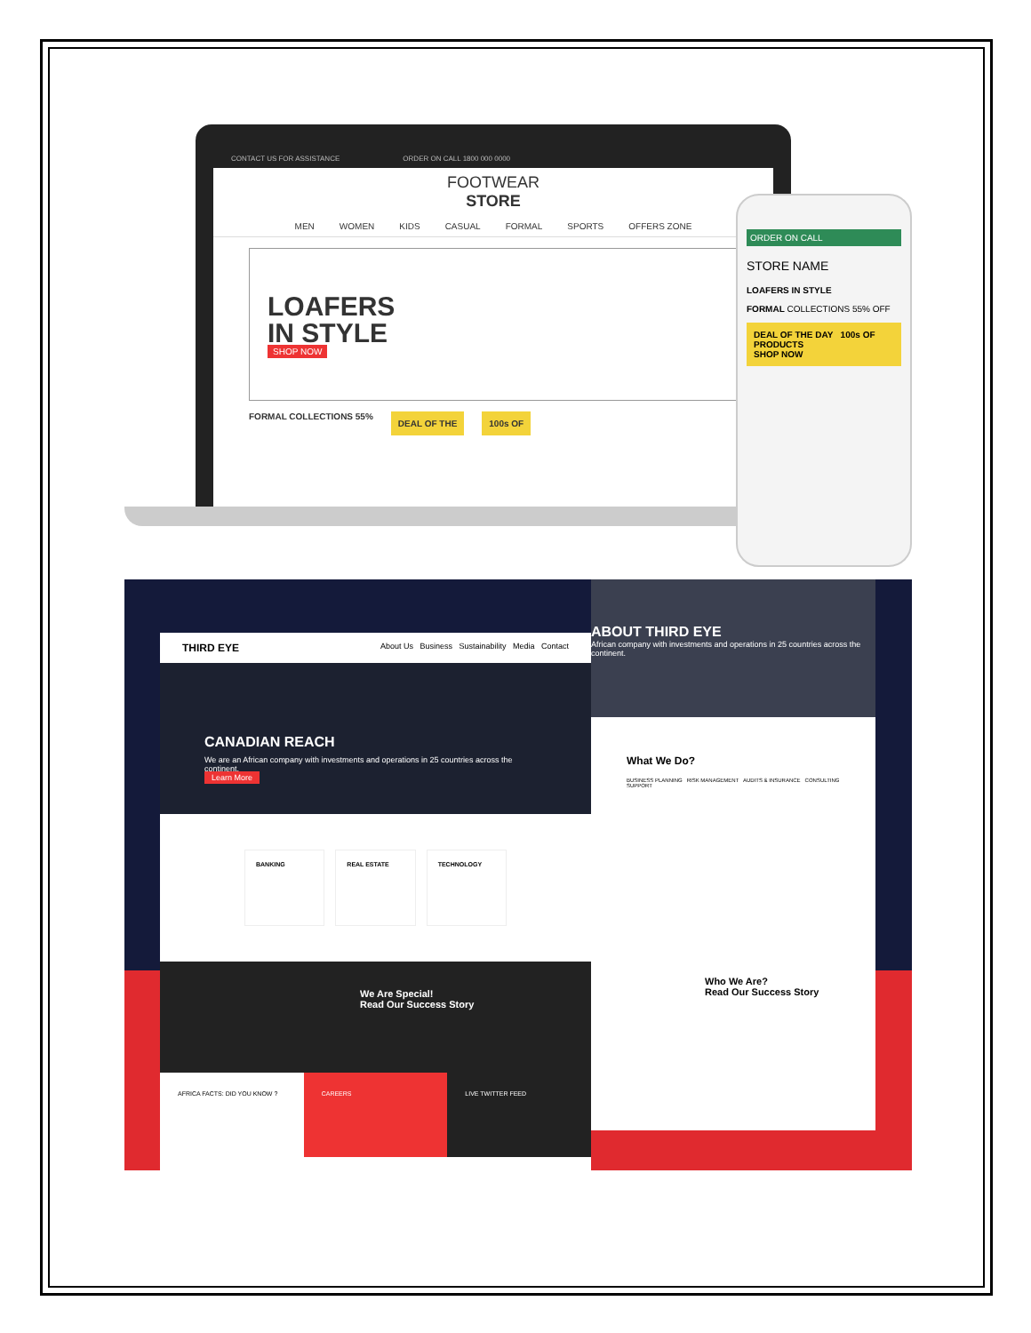CONTACT US FOR ASSISTANCE ORDER ON CALL 1800 000 0000
FOOTWEAR
STORE
MEN WOMEN KIDS CASUAL FORMAL SPORTS OFFERS ZONE
LOAFERS
IN STYLE
SHOP NOW
FORMAL COLLECTIONS 55% DEAL OF THE 100s OF
ORDER ON CALL
STORE NAME
LOAFERS IN STYLE
FORMAL COLLECTIONS 55% OFF
DEAL OF THE DAY 100s OF PRODUCTS
SHOP NOW
THIRD EYE About Us Business Sustainability Media Contact
CANADIAN REACH
We are an African company with investments and operations in 25 countries across the continent.
Learn More
BANKING REAL ESTATE TECHNOLOGY
We Are Special!
Read Our Success Story
AFRICA FACTS: DID YOU KNOW ? CAREERS LIVE TWITTER FEED
ABOUT THIRD EYE
African company with investments and operations in 25 countries across the continent.
What We Do?
BUSINESS PLANNING RISK MANAGEMENT AUDITS & INSURANCE CONSULTING SUPPORT
Who We Are?
Read Our Success Story